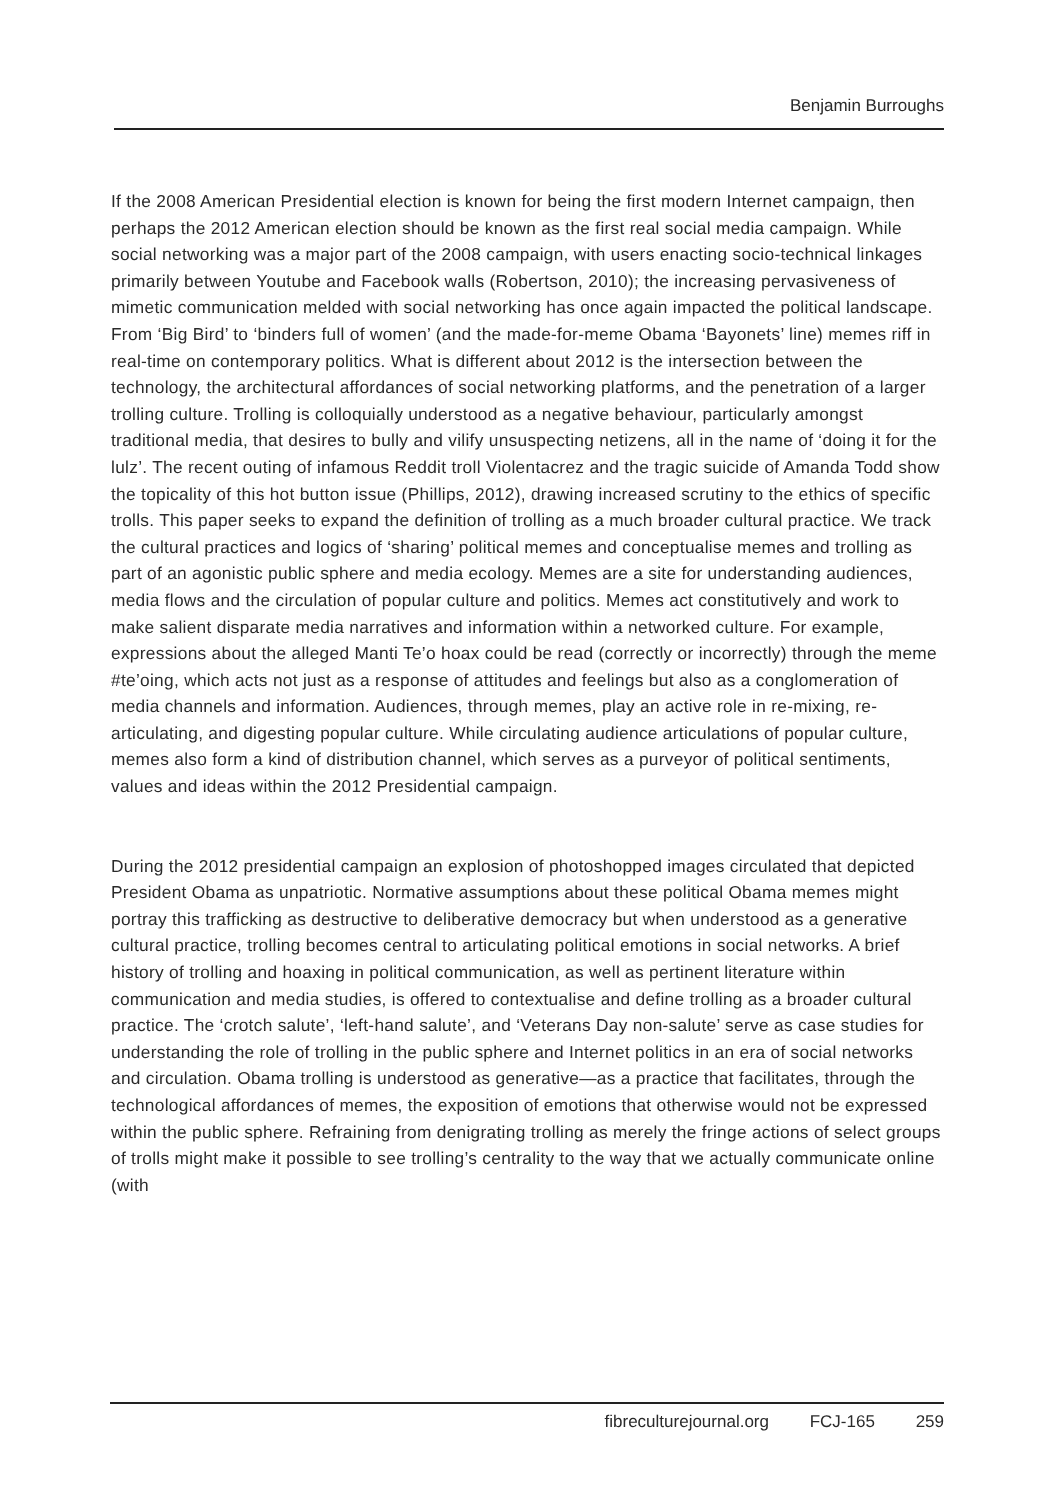Benjamin Burroughs
If the 2008 American Presidential election is known for being the first modern Internet campaign, then perhaps the 2012 American election should be known as the first real social media campaign. While social networking was a major part of the 2008 campaign, with users enacting socio-technical linkages primarily between Youtube and Facebook walls (Robertson, 2010); the increasing pervasiveness of mimetic communication melded with social networking has once again impacted the political landscape. From ‘Big Bird’ to ‘binders full of women’ (and the made-for-meme Obama ‘Bayonets’ line) memes riff in real-time on contemporary politics. What is different about 2012 is the intersection between the technology, the architectural affordances of social networking platforms, and the penetration of a larger trolling culture. Trolling is colloquially understood as a negative behaviour, particularly amongst traditional media, that desires to bully and vilify unsuspecting netizens, all in the name of ‘doing it for the lulz’. The recent outing of infamous Reddit troll Violentacrez and the tragic suicide of Amanda Todd show the topicality of this hot button issue (Phillips, 2012), drawing increased scrutiny to the ethics of specific trolls. This paper seeks to expand the definition of trolling as a much broader cultural practice. We track the cultural practices and logics of ‘sharing’ political memes and conceptualise memes and trolling as part of an agonistic public sphere and media ecology. Memes are a site for understanding audiences, media flows and the circulation of popular culture and politics. Memes act constitutively and work to make salient disparate media narratives and information within a networked culture. For example, expressions about the alleged Manti Te’o hoax could be read (correctly or incorrectly) through the meme #te’oing, which acts not just as a response of attitudes and feelings but also as a conglomeration of media channels and information. Audiences, through memes, play an active role in re-mixing, re-articulating, and digesting popular culture. While circulating audience articulations of popular culture, memes also form a kind of distribution channel, which serves as a purveyor of political sentiments, values and ideas within the 2012 Presidential campaign.
During the 2012 presidential campaign an explosion of photoshopped images circulated that depicted President Obama as unpatriotic. Normative assumptions about these political Obama memes might portray this trafficking as destructive to deliberative democracy but when understood as a generative cultural practice, trolling becomes central to articulating political emotions in social networks. A brief history of trolling and hoaxing in political communication, as well as pertinent literature within communication and media studies, is offered to contextualise and define trolling as a broader cultural practice. The ‘crotch salute’, ‘left-hand salute’, and ‘Veterans Day non-salute’ serve as case studies for understanding the role of trolling in the public sphere and Internet politics in an era of social networks and circulation. Obama trolling is understood as generative—as a practice that facilitates, through the technological affordances of memes, the exposition of emotions that otherwise would not be expressed within the public sphere. Refraining from denigrating trolling as merely the fringe actions of select groups of trolls might make it possible to see trolling’s centrality to the way that we actually communicate online (with
fibreculturejournal.org FCJ-165 259